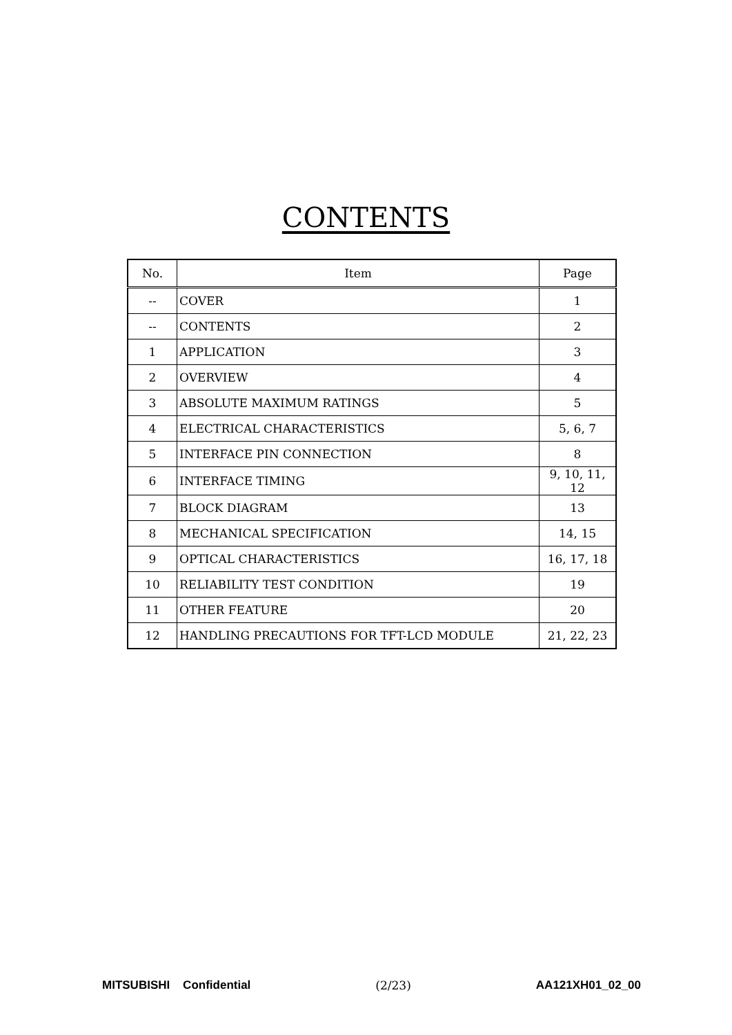CONTENTS
| No. | Item | Page |
| --- | --- | --- |
| -- | COVER | 1 |
| -- | CONTENTS | 2 |
| 1 | APPLICATION | 3 |
| 2 | OVERVIEW | 4 |
| 3 | ABSOLUTE MAXIMUM RATINGS | 5 |
| 4 | ELECTRICAL CHARACTERISTICS | 5, 6, 7 |
| 5 | INTERFACE PIN CONNECTION | 8 |
| 6 | INTERFACE TIMING | 9, 10, 11, 12 |
| 7 | BLOCK DIAGRAM | 13 |
| 8 | MECHANICAL SPECIFICATION | 14, 15 |
| 9 | OPTICAL CHARACTERISTICS | 16, 17, 18 |
| 10 | RELIABILITY TEST CONDITION | 19 |
| 11 | OTHER FEATURE | 20 |
| 12 | HANDLING PRECAUTIONS FOR TFT-LCD MODULE | 21, 22, 23 |
MITSUBISHI Confidential (2/23) AA121XH01_02_00